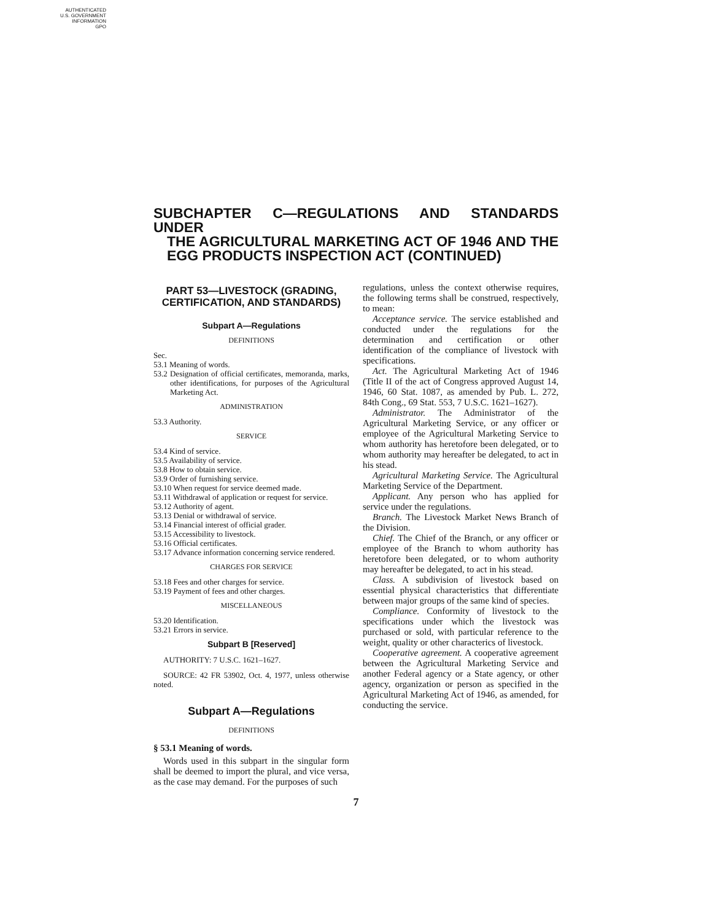AUTHENTICATED
U.S. GOVERNMENT
INFORMATION
GPO
SUBCHAPTER C—REGULATIONS AND STANDARDS UNDER
THE AGRICULTURAL MARKETING ACT OF 1946 AND THE EGG PRODUCTS INSPECTION ACT (CONTINUED)
PART 53—LIVESTOCK (GRADING, CERTIFICATION, AND STANDARDS)
Subpart A—Regulations
DEFINITIONS
Sec.
53.1 Meaning of words.
53.2 Designation of official certificates, memoranda, marks, other identifications, for purposes of the Agricultural Marketing Act.
ADMINISTRATION
53.3 Authority.
SERVICE
53.4 Kind of service.
53.5 Availability of service.
53.8 How to obtain service.
53.9 Order of furnishing service.
53.10 When request for service deemed made.
53.11 Withdrawal of application or request for service.
53.12 Authority of agent.
53.13 Denial or withdrawal of service.
53.14 Financial interest of official grader.
53.15 Accessibility to livestock.
53.16 Official certificates.
53.17 Advance information concerning service rendered.
CHARGES FOR SERVICE
53.18 Fees and other charges for service.
53.19 Payment of fees and other charges.
MISCELLANEOUS
53.20 Identification.
53.21 Errors in service.
Subpart B [Reserved]
AUTHORITY: 7 U.S.C. 1621–1627.
SOURCE: 42 FR 53902, Oct. 4, 1977, unless otherwise noted.
Subpart A—Regulations
DEFINITIONS
§ 53.1 Meaning of words.
Words used in this subpart in the singular form shall be deemed to import the plural, and vice versa, as the case may demand. For the purposes of such
regulations, unless the context otherwise requires, the following terms shall be construed, respectively, to mean:
Acceptance service. The service established and conducted under the regulations for the determination and certification or other identification of the compliance of livestock with specifications.
Act. The Agricultural Marketing Act of 1946 (Title II of the act of Congress approved August 14, 1946, 60 Stat. 1087, as amended by Pub. L. 272, 84th Cong., 69 Stat. 553, 7 U.S.C. 1621–1627).
Administrator. The Administrator of the Agricultural Marketing Service, or any officer or employee of the Agricultural Marketing Service to whom authority has heretofore been delegated, or to whom authority may hereafter be delegated, to act in his stead.
Agricultural Marketing Service. The Agricultural Marketing Service of the Department.
Applicant. Any person who has applied for service under the regulations.
Branch. The Livestock Market News Branch of the Division.
Chief. The Chief of the Branch, or any officer or employee of the Branch to whom authority has heretofore been delegated, or to whom authority may hereafter be delegated, to act in his stead.
Class. A subdivision of livestock based on essential physical characteristics that differentiate between major groups of the same kind of species.
Compliance. Conformity of livestock to the specifications under which the livestock was purchased or sold, with particular reference to the weight, quality or other characterics of livestock.
Cooperative agreement. A cooperative agreement between the Agricultural Marketing Service and another Federal agency or a State agency, or other agency, organization or person as specified in the Agricultural Marketing Act of 1946, as amended, for conducting the service.
7